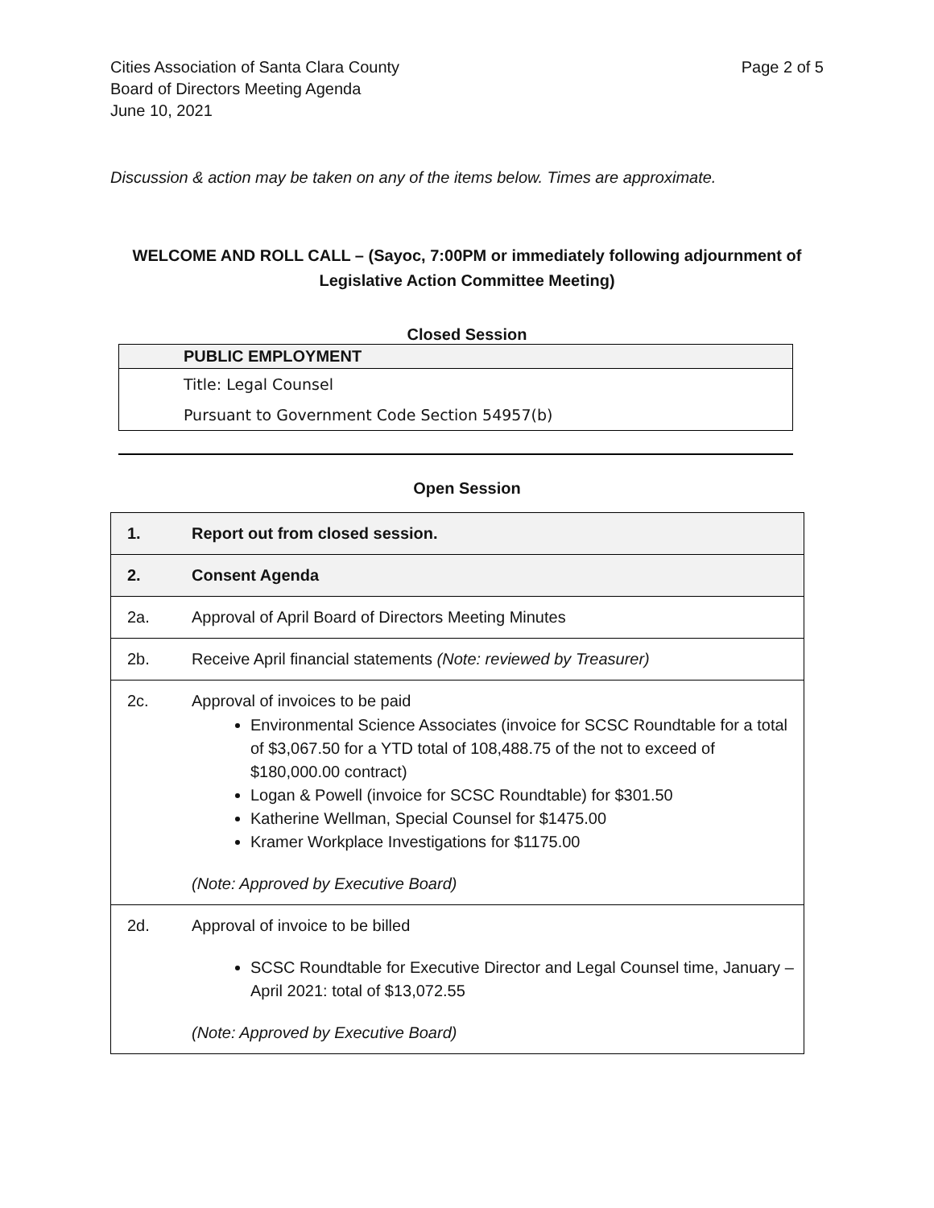Cities Association of Santa Clara County
Board of Directors Meeting Agenda
June 10, 2021
Page 2 of 5
Discussion & action may be taken on any of the items below. Times are approximate.
WELCOME AND ROLL CALL – (Sayoc, 7:00PM or immediately following adjournment of
Legislative Action Committee Meeting)
Closed Session
| PUBLIC EMPLOYMENT |
| --- |
| Title: Legal Counsel |
| Pursuant to Government Code Section 54957(b) |
Open Session
| 1. | Report out from closed session. |
| 2. | Consent Agenda |
| 2a. | Approval of April Board of Directors Meeting Minutes |
| 2b. | Receive April financial statements (Note: reviewed by Treasurer) |
| 2c. | Approval of invoices to be paid Environmental Science Associates (invoice for SCSC Roundtable for a total of $3,067.50 for a YTD total of 108,488.75 of the not to exceed of $180,000.00 contract) Logan & Powell (invoice for SCSC Roundtable) for $301.50 Katherine Wellman, Special Counsel for $1475.00 Kramer Workplace Investigations for $1175.00 (Note: Approved by Executive Board) |
| 2d. | Approval of invoice to be billed SCSC Roundtable for Executive Director and Legal Counsel time, January – April 2021: total of $13,072.55 (Note: Approved by Executive Board) |